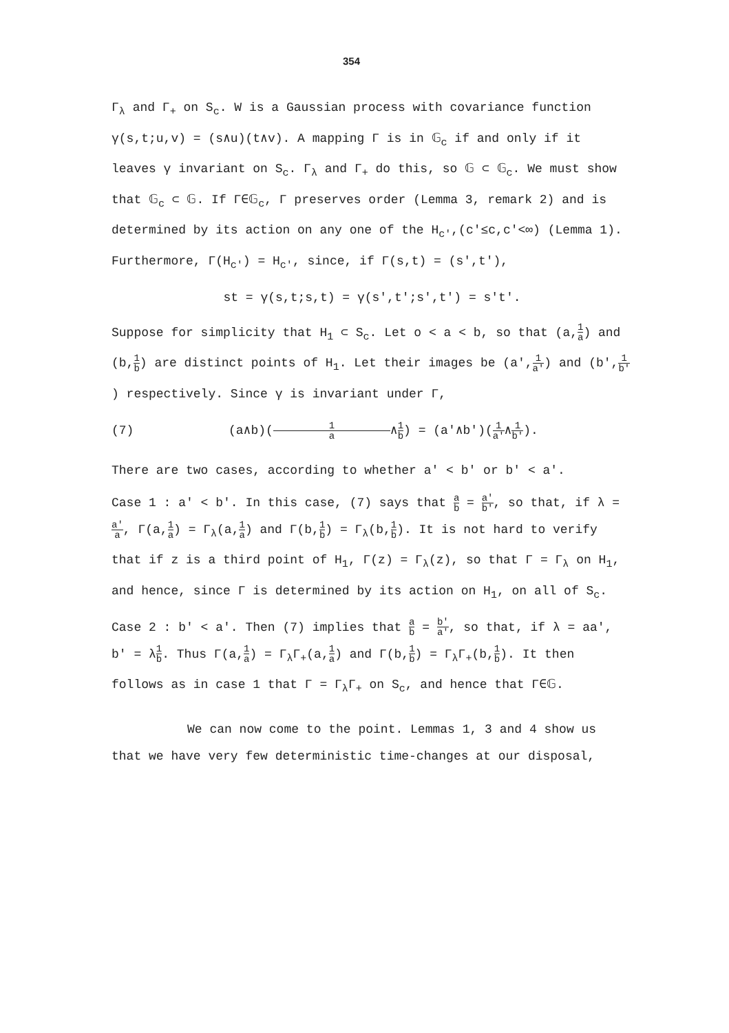354
Γ<sub>λ</sub> and Γ<sub>+</sub> on S<sub>c</sub>. W is a Gaussian process with covariance function γ(s,t;u,v) = (s∧u)(t∧v). A mapping Γ is in 𝔾<sub>c</sub> if and only if it leaves γ invariant on S<sub>c</sub>. Γ<sub>λ</sub> and Γ<sub>+</sub> do this, so 𝔾 ⊂ 𝔾<sub>c</sub>. We must show that 𝔾<sub>c</sub> ⊂ 𝔾. If Γ∈𝔾<sub>c</sub>, Γ preserves order (Lemma 3, remark 2) and is determined by its action on any one of the H<sub>c'</sub>,(c'≤c,c'<∞) (Lemma 1). Furthermore, Γ(H<sub>c'</sub>) = H<sub>c'</sub>, since, if Γ(s,t) = (s',t'),
st = γ(s,t;s,t) = γ(s',t';s',t') = s't'.
Suppose for simplicity that H<sub>1</sub> ⊂ S<sub>c</sub>. Let o < a < b, so that (a,1 a) and (b,1 b) are distinct points of H<sub>1</sub>. Let their images be (a',1 a') and (b',1 b') respectively. Since γ is invariant under Γ,
(7) (a∧b)(1 a ∧1 b) = (a'∧b')(1 a'∧1 b').
There are two cases, according to whether a' < b' or b' < a'.
Case 1 : a' < b'. In this case, (7) says that a b = a' b', so that, if λ = a' a, Γ(a,1 a) = Γ<sub>λ</sub>(a,1 a) and Γ(b,1 b) = Γ<sub>λ</sub>(b,1 b). It is not hard to verify that if z is a third point of H<sub>1</sub>, Γ(z) = Γ<sub>λ</sub>(z), so that Γ = Γ<sub>λ</sub> on H<sub>1</sub>, and hence, since Γ is determined by its action on H<sub>1</sub>, on all of S<sub>c</sub>.
Case 2 : b' < a'. Then (7) implies that a b = b' a', so that, if λ = aa', b' = λ1 b. Thus Γ(a,1 a) = Γ<sub>λ</sub>Γ<sub>+</sub>(a,1 a) and Γ(b,1 b) = Γ<sub>λ</sub>Γ<sub>+</sub>(b,1 b). It then follows as in case 1 that Γ = Γ<sub>λ</sub>Γ<sub>+</sub> on S<sub>c</sub>, and hence that Γ∈𝔾.
We can now come to the point. Lemmas 1, 3 and 4 show us that we have very few deterministic time-changes at our disposal,